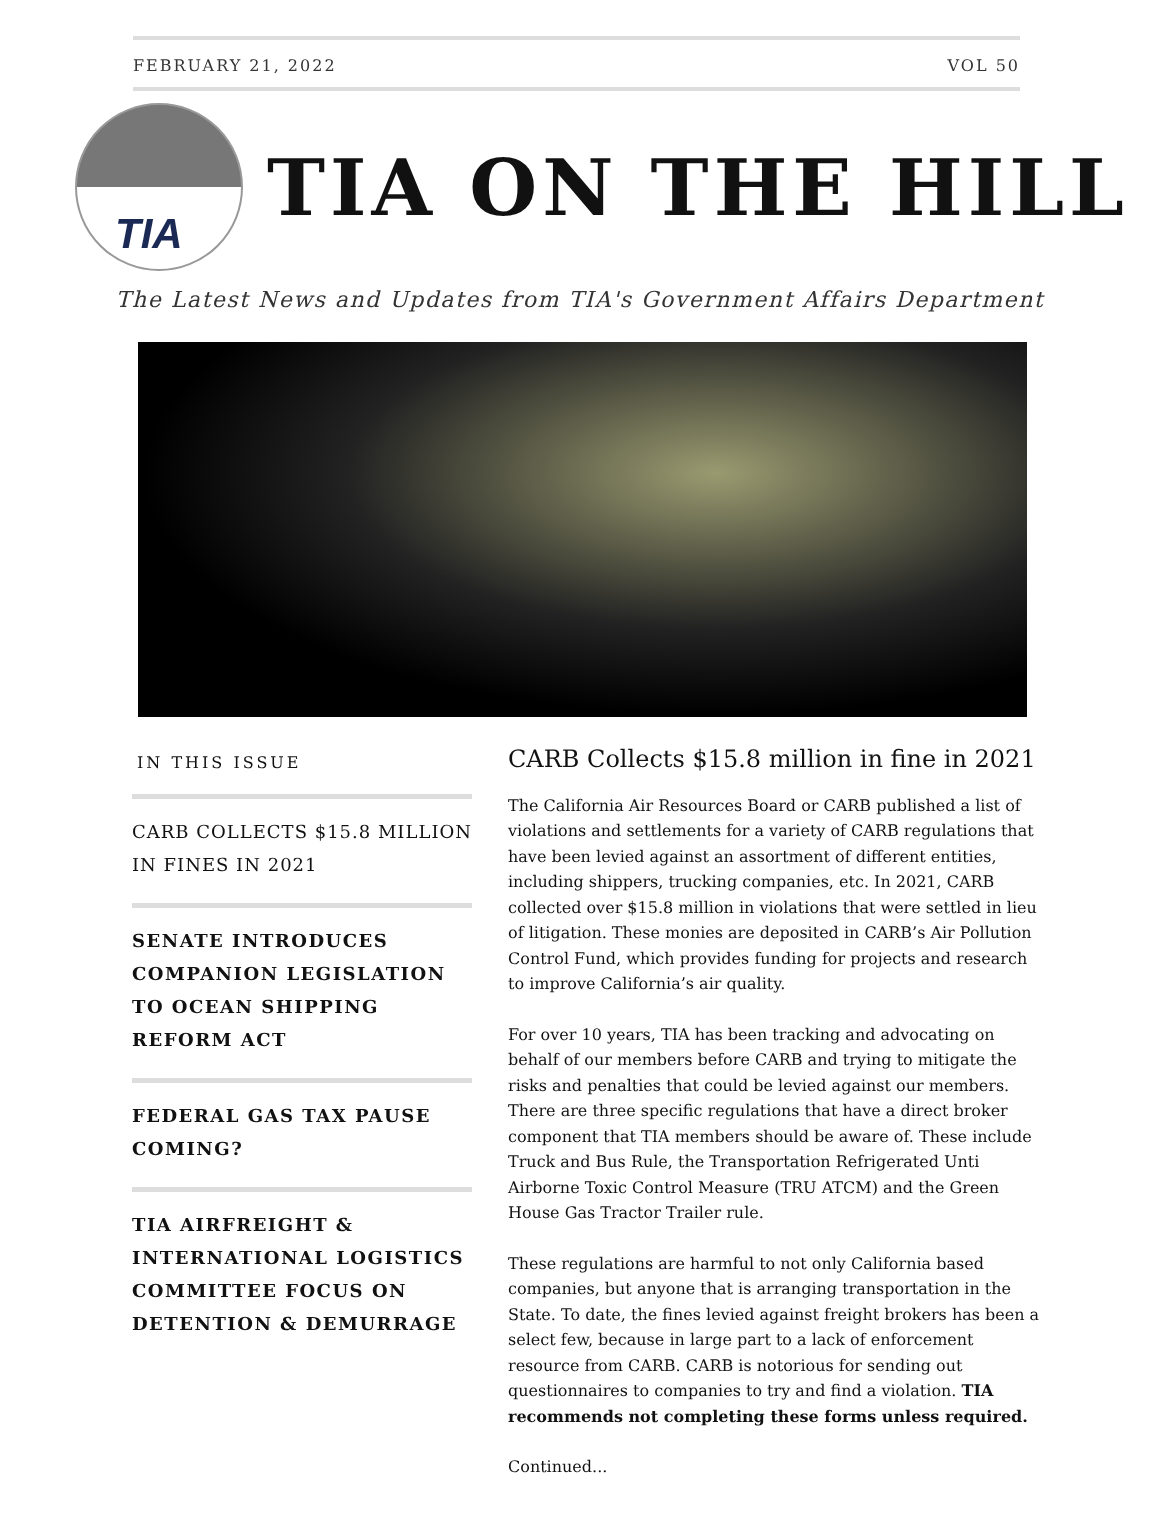FEBRUARY 21, 2022 VOL 50
TIA
TIA ON THE HILL
The Latest News and Updates from TIA's Government Affairs Department
IN THIS ISSUE
CARB COLLECTS $15.8 MILLION IN FINES IN 2021
SENATE INTRODUCES COMPANION LEGISLATION TO OCEAN SHIPPING REFORM ACT
FEDERAL GAS TAX PAUSE COMING?
TIA AIRFREIGHT & INTERNATIONAL LOGISTICS COMMITTEE FOCUS ON DETENTION & DEMURRAGE
CARB Collects $15.8 million in fine in 2021
The California Air Resources Board or CARB published a list of violations and settlements for a variety of CARB regulations that have been levied against an assortment of different entities, including shippers, trucking companies, etc. In 2021, CARB collected over $15.8 million in violations that were settled in lieu of litigation. These monies are deposited in CARB’s Air Pollution Control Fund, which provides funding for projects and research to improve California’s air quality.
For over 10 years, TIA has been tracking and advocating on behalf of our members before CARB and trying to mitigate the risks and penalties that could be levied against our members. There are three specific regulations that have a direct broker component that TIA members should be aware of. These include Truck and Bus Rule, the Transportation Refrigerated Unti Airborne Toxic Control Measure (TRU ATCM) and the Green House Gas Tractor Trailer rule.
These regulations are harmful to not only California based companies, but anyone that is arranging transportation in the State. To date, the fines levied against freight brokers has been a select few, because in large part to a lack of enforcement resource from CARB. CARB is notorious for sending out questionnaires to companies to try and find a violation. TIA recommends not completing these forms unless required.
Continued...